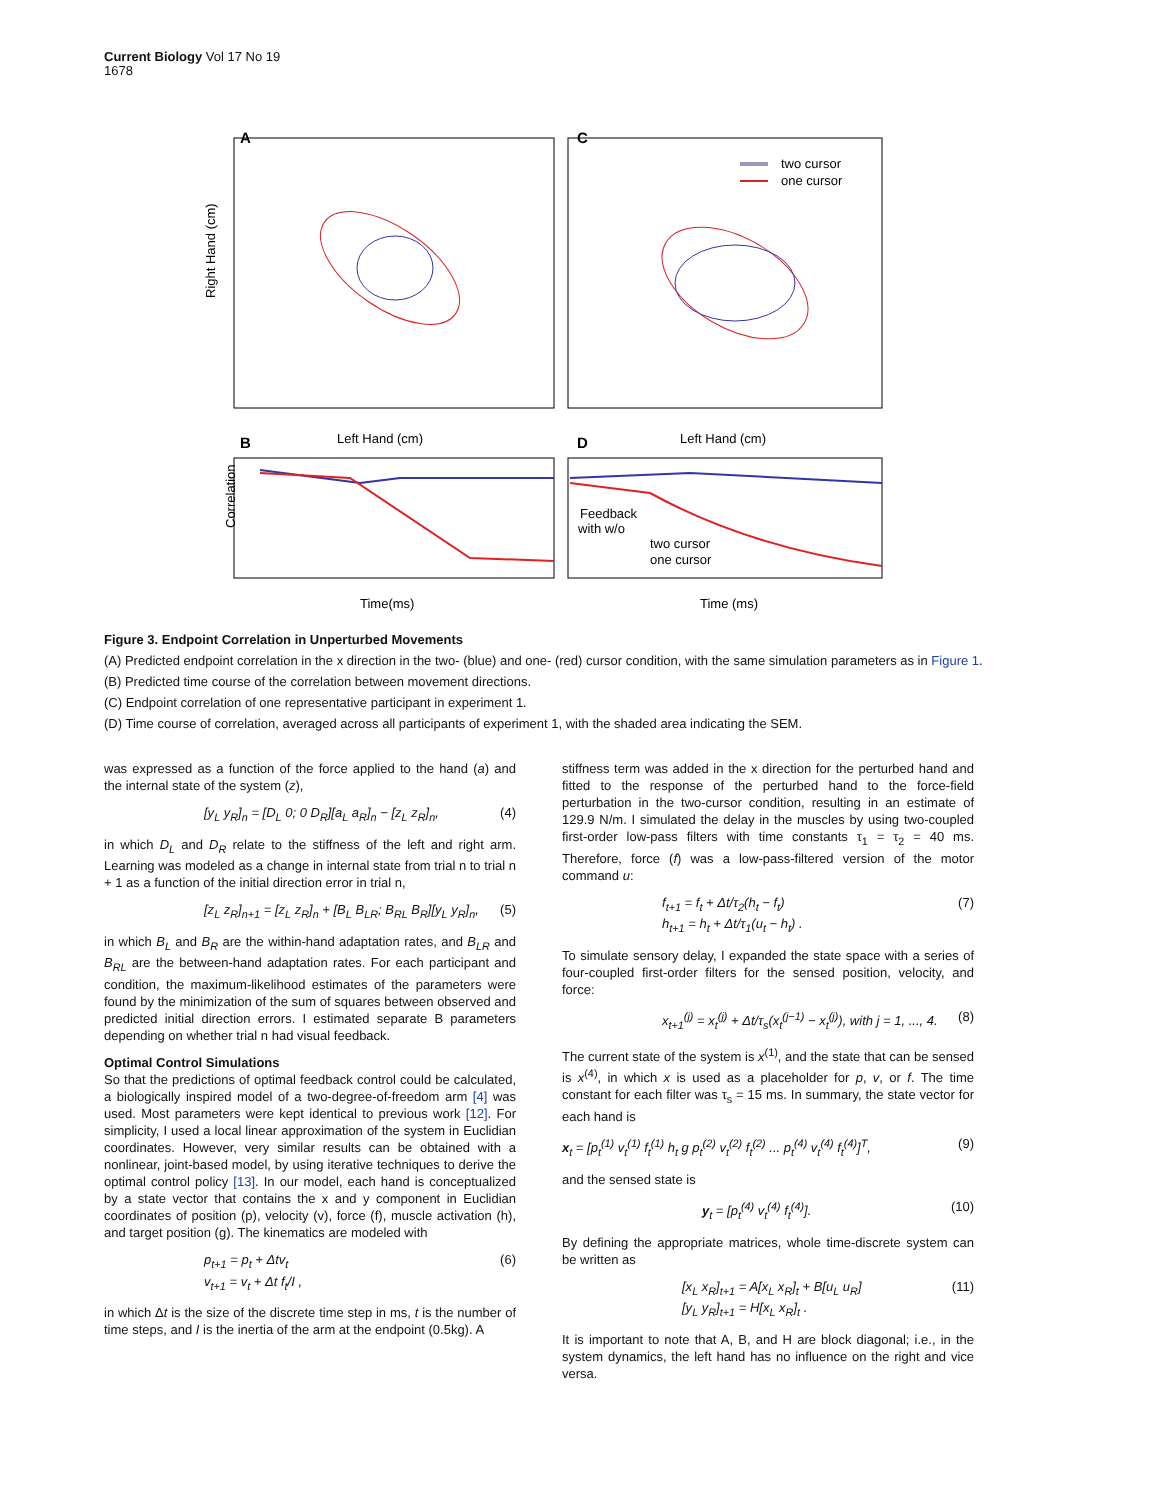Current Biology Vol 17 No 19
1678
A
C
Right Hand (cm)
Left Hand (cm)
Left Hand (cm)
two cursor
one cursor
B
D
Feedback
with w/o
two cursor
one cursor
Correlation
Time(ms)
Time (ms)
Figure 3. Endpoint Correlation in Unperturbed Movements
(A) Predicted endpoint correlation in the x direction in the two- (blue) and one- (red) cursor condition, with the same simulation parameters as in Figure 1.
(B) Predicted time course of the correlation between movement directions.
(C) Endpoint correlation of one representative participant in experiment 1.
(D) Time course of correlation, averaged across all participants of experiment 1, with the shaded area indicating the SEM.
was expressed as a function of the force applied to the hand (a) and the internal state of the system (z),
[y<sub>L</sub> y<sub>R</sub>]<sub>n</sub> = [D<sub>L</sub> 0; 0 D<sub>R</sub>][a<sub>L</sub> a<sub>R</sub>]<sub>n</sub> − [z<sub>L</sub> z<sub>R</sub>]<sub>n</sub>, (4)
in which D<sub>L</sub> and D<sub>R</sub> relate to the stiffness of the left and right arm. Learning was modeled as a change in internal state from trial n to trial n + 1 as a function of the initial direction error in trial n,
[z<sub>L</sub> z<sub>R</sub>]<sub>n+1</sub> = [z<sub>L</sub> z<sub>R</sub>]<sub>n</sub> + [B<sub>L</sub> B<sub>LR</sub>; B<sub>RL</sub> B<sub>R</sub>][y<sub>L</sub> y<sub>R</sub>]<sub>n</sub>, (5)
in which B<sub>L</sub> and B<sub>R</sub> are the within-hand adaptation rates, and B<sub>LR</sub> and B<sub>RL</sub> are the between-hand adaptation rates. For each participant and condition, the maximum-likelihood estimates of the parameters were found by the minimization of the sum of squares between observed and predicted initial direction errors. I estimated separate B parameters depending on whether trial n had visual feedback.
Optimal Control Simulations
So that the predictions of optimal feedback control could be calculated, a biologically inspired model of a two-degree-of-freedom arm [4] was used. Most parameters were kept identical to previous work [12]. For simplicity, I used a local linear approximation of the system in Euclidian coordinates. However, very similar results can be obtained with a nonlinear, joint-based model, by using iterative techniques to derive the optimal control policy [13]. In our model, each hand is conceptualized by a state vector that contains the x and y component in Euclidian coordinates of position (p), velocity (v), force (f), muscle activation (h), and target position (g). The kinematics are modeled with
p<sub>t+1</sub> = p<sub>t</sub> + Δtv<sub>t</sub>
v<sub>t+1</sub> = v<sub>t</sub> + Δt f<sub>t</sub>/I , (6)
in which Δt is the size of the discrete time step in ms, t is the number of time steps, and I is the inertia of the arm at the endpoint (0.5kg). A
stiffness term was added in the x direction for the perturbed hand and fitted to the response of the perturbed hand to the force-field perturbation in the two-cursor condition, resulting in an estimate of 129.9 N/m. I simulated the delay in the muscles by using two-coupled first-order low-pass filters with time constants τ<sub>1</sub> = τ<sub>2</sub> = 40 ms. Therefore, force (f) was a low-pass-filtered version of the motor command u:
f<sub>t+1</sub> = f<sub>t</sub> + Δt/τ<sub>2</sub>(h<sub>t</sub> − f<sub>t</sub>)
h<sub>t+1</sub> = h<sub>t</sub> + Δt/τ<sub>1</sub>(u<sub>t</sub> − h<sub>t</sub>) . (7)
To simulate sensory delay, I expanded the state space with a series of four-coupled first-order filters for the sensed position, velocity, and force:
x<sub>t+1</sub><sup>(j)</sup> = x<sub>t</sub><sup>(j)</sup> + Δt/τ<sub>s</sub>(x<sub>t</sub><sup>(j−1)</sup> − x<sub>t</sub><sup>(j)</sup>), with j = 1, ..., 4. (8)
The current state of the system is x<sup>(1)</sup>, and the state that can be sensed is x<sup>(4)</sup>, in which x is used as a placeholder for p, v, or f. The time constant for each filter was τ<sub>s</sub> = 15 ms. In summary, the state vector for each hand is
x<sub>t</sub> = [p<sub>t</sub><sup>(1)</sup> v<sub>t</sub><sup>(1)</sup> f<sub>t</sub><sup>(1)</sup> h<sub>t</sub> g p<sub>t</sub><sup>(2)</sup> v<sub>t</sub><sup>(2)</sup> f<sub>t</sub><sup>(2)</sup> ... p<sub>t</sub><sup>(4)</sup> v<sub>t</sub><sup>(4)</sup> f<sub>t</sub><sup>(4)</sup>]<sup>T</sup>, (9)
and the sensed state is
y<sub>t</sub> = [p<sub>t</sub><sup>(4)</sup> v<sub>t</sub><sup>(4)</sup> f<sub>t</sub><sup>(4)</sup>]. (10)
By defining the appropriate matrices, whole time-discrete system can be written as
[x<sub>L</sub> x<sub>R</sub>]<sub>t+1</sub> = A[x<sub>L</sub> x<sub>R</sub>]<sub>t</sub> + B[u<sub>L</sub> u<sub>R</sub>]
[y<sub>L</sub> y<sub>R</sub>]<sub>t+1</sub> = H[x<sub>L</sub> x<sub>R</sub>]<sub>t</sub> . (11)
It is important to note that A, B, and H are block diagonal; i.e., in the system dynamics, the left hand has no influence on the right and vice versa.